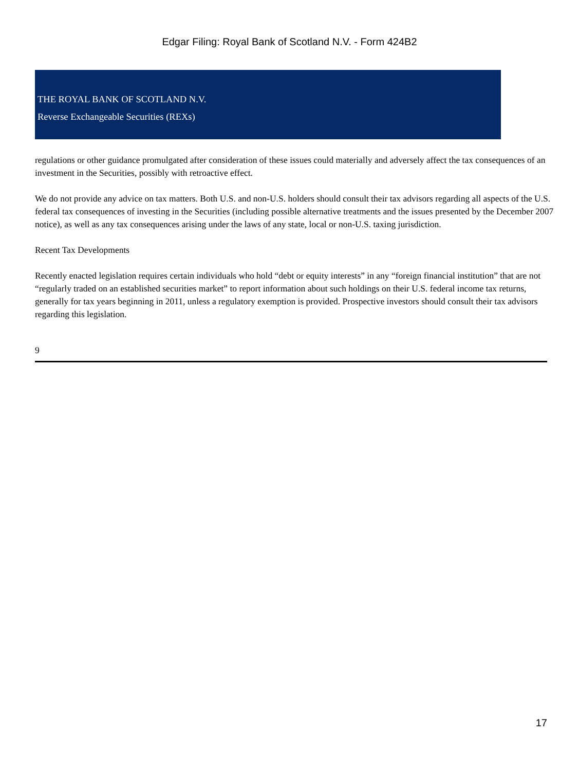Edgar Filing: Royal Bank of Scotland N.V. - Form 424B2
THE ROYAL BANK OF SCOTLAND N.V.
Reverse Exchangeable Securities (REXs)
regulations or other guidance promulgated after consideration of these issues could materially and adversely affect the tax consequences of an investment in the Securities, possibly with retroactive effect.
We do not provide any advice on tax matters. Both U.S. and non-U.S. holders should consult their tax advisors regarding all aspects of the U.S. federal tax consequences of investing in the Securities (including possible alternative treatments and the issues presented by the December 2007 notice), as well as any tax consequences arising under the laws of any state, local or non-U.S. taxing jurisdiction.
Recent Tax Developments
Recently enacted legislation requires certain individuals who hold “debt or equity interests” in any “foreign financial institution” that are not “regularly traded on an established securities market” to report information about such holdings on their U.S. federal income tax returns, generally for tax years beginning in 2011, unless a regulatory exemption is provided. Prospective investors should consult their tax advisors regarding this legislation.
9
17